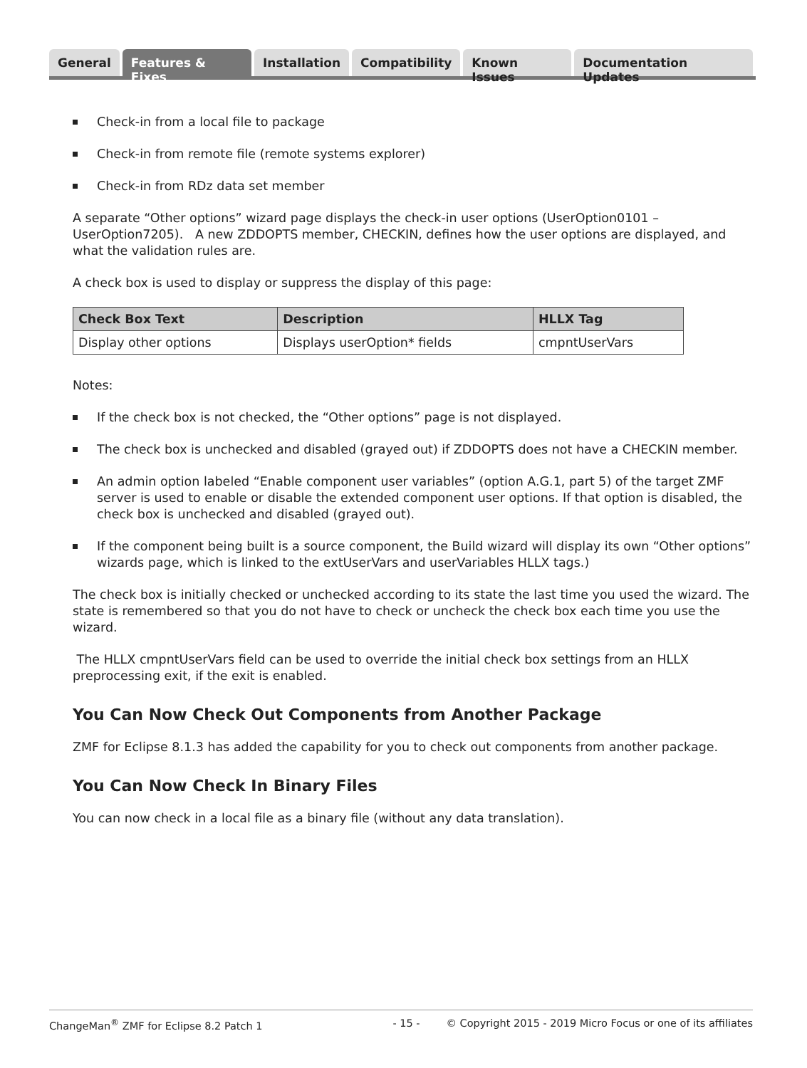General Features & Fixes Installation Compatibility Known Issues Documentation Updates
Check-in from a local file to package
Check-in from remote file (remote systems explorer)
Check-in from RDz data set member
A separate “Other options” wizard page displays the check-in user options (UserOption0101 – UserOption7205). A new ZDDOPTS member, CHECKIN, defines how the user options are displayed, and what the validation rules are.
A check box is used to display or suppress the display of this page:
| Check Box Text | Description | HLLX Tag |
| --- | --- | --- |
| Display other options | Displays userOption* fields | cmpntUserVars |
Notes:
If the check box is not checked, the “Other options” page is not displayed.
The check box is unchecked and disabled (grayed out) if ZDDOPTS does not have a CHECKIN member.
An admin option labeled “Enable component user variables” (option A.G.1, part 5) of the target ZMF server is used to enable or disable the extended component user options. If that option is disabled, the check box is unchecked and disabled (grayed out).
If the component being built is a source component, the Build wizard will display its own “Other options” wizards page, which is linked to the extUserVars and userVariables HLLX tags.)
The check box is initially checked or unchecked according to its state the last time you used the wizard. The state is remembered so that you do not have to check or uncheck the check box each time you use the wizard.
The HLLX cmpntUserVars field can be used to override the initial check box settings from an HLLX preprocessing exit, if the exit is enabled.
You Can Now Check Out Components from Another Package
ZMF for Eclipse 8.1.3 has added the capability for you to check out components from another package.
You Can Now Check In Binary Files
You can now check in a local file as a binary file (without any data translation).
ChangeMan<sup>®</sup> ZMF for Eclipse 8.2 Patch 1 - 15 - © Copyright 2015 - 2019 Micro Focus or one of its affiliates